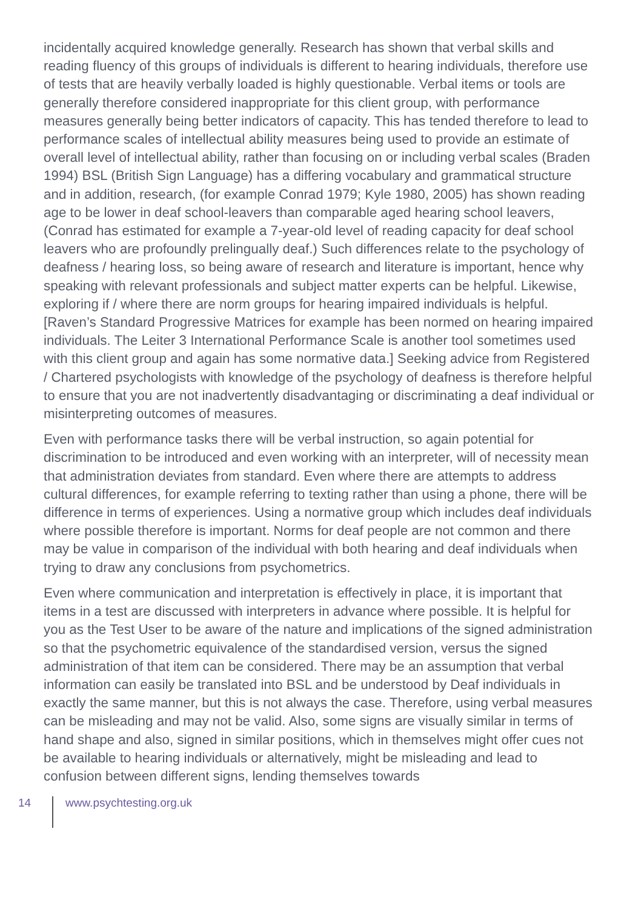incidentally acquired knowledge generally. Research has shown that verbal skills and reading fluency of this groups of individuals is different to hearing individuals, therefore use of tests that are heavily verbally loaded is highly questionable. Verbal items or tools are generally therefore considered inappropriate for this client group, with performance measures generally being better indicators of capacity. This has tended therefore to lead to performance scales of intellectual ability measures being used to provide an estimate of overall level of intellectual ability, rather than focusing on or including verbal scales (Braden 1994) BSL (British Sign Language) has a differing vocabulary and grammatical structure and in addition, research, (for example Conrad 1979; Kyle 1980, 2005) has shown reading age to be lower in deaf school-leavers than comparable aged hearing school leavers, (Conrad has estimated for example a 7-year-old level of reading capacity for deaf school leavers who are profoundly prelingually deaf.) Such differences relate to the psychology of deafness / hearing loss, so being aware of research and literature is important, hence why speaking with relevant professionals and subject matter experts can be helpful. Likewise, exploring if / where there are norm groups for hearing impaired individuals is helpful. [Raven’s Standard Progressive Matrices for example has been normed on hearing impaired individuals. The Leiter 3 International Performance Scale is another tool sometimes used with this client group and again has some normative data.] Seeking advice from Registered / Chartered psychologists with knowledge of the psychology of deafness is therefore helpful to ensure that you are not inadvertently disadvantaging or discriminating a deaf individual or misinterpreting outcomes of measures.
Even with performance tasks there will be verbal instruction, so again potential for discrimination to be introduced and even working with an interpreter, will of necessity mean that administration deviates from standard. Even where there are attempts to address cultural differences, for example referring to texting rather than using a phone, there will be difference in terms of experiences. Using a normative group which includes deaf individuals where possible therefore is important. Norms for deaf people are not common and there may be value in comparison of the individual with both hearing and deaf individuals when trying to draw any conclusions from psychometrics.
Even where communication and interpretation is effectively in place, it is important that items in a test are discussed with interpreters in advance where possible. It is helpful for you as the Test User to be aware of the nature and implications of the signed administration so that the psychometric equivalence of the standardised version, versus the signed administration of that item can be considered. There may be an assumption that verbal information can easily be translated into BSL and be understood by Deaf individuals in exactly the same manner, but this is not always the case. Therefore, using verbal measures can be misleading and may not be valid. Also, some signs are visually similar in terms of hand shape and also, signed in similar positions, which in themselves might offer cues not be available to hearing individuals or alternatively, might be misleading and lead to confusion between different signs, lending themselves towards
14 www.psychtesting.org.uk